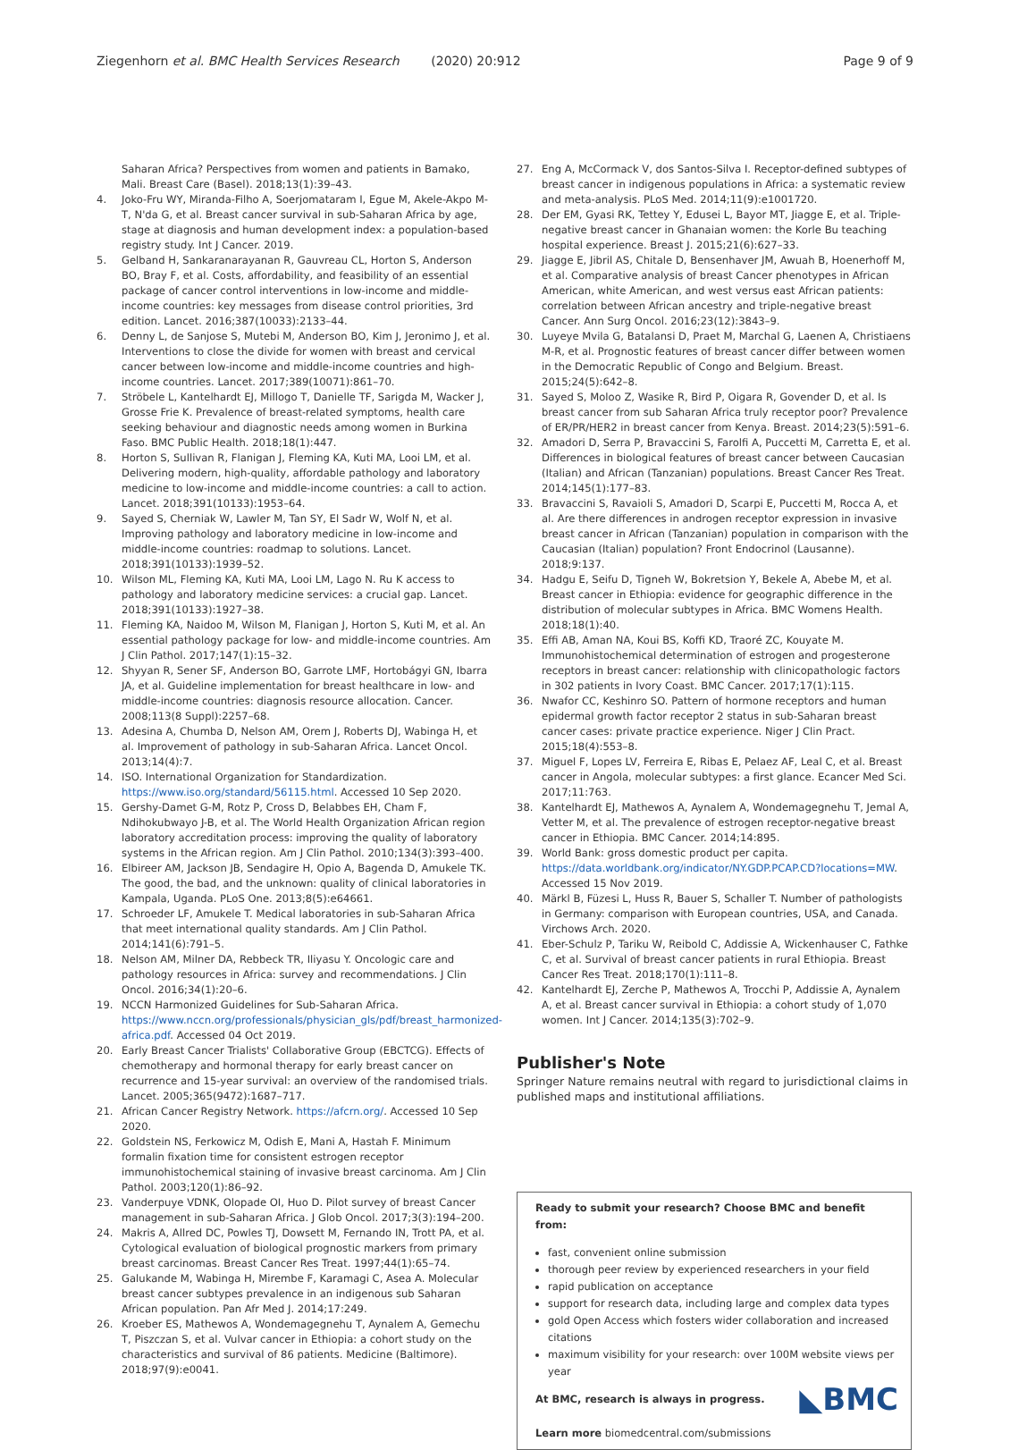Ziegenhorn et al. BMC Health Services Research (2020) 20:912
Page 9 of 9
Saharan Africa? Perspectives from women and patients in Bamako, Mali. Breast Care (Basel). 2018;13(1):39–43.
4. Joko-Fru WY, Miranda-Filho A, Soerjomataram I, Egue M, Akele-Akpo M-T, N'da G, et al. Breast cancer survival in sub-Saharan Africa by age, stage at diagnosis and human development index: a population-based registry study. Int J Cancer. 2019.
5. Gelband H, Sankaranarayanan R, Gauvreau CL, Horton S, Anderson BO, Bray F, et al. Costs, affordability, and feasibility of an essential package of cancer control interventions in low-income and middle-income countries: key messages from disease control priorities, 3rd edition. Lancet. 2016;387(10033):2133–44.
6. Denny L, de Sanjose S, Mutebi M, Anderson BO, Kim J, Jeronimo J, et al. Interventions to close the divide for women with breast and cervical cancer between low-income and middle-income countries and high-income countries. Lancet. 2017;389(10071):861–70.
7. Ströbele L, Kantelhardt EJ, Millogo T, Danielle TF, Sarigda M, Wacker J, Grosse Frie K. Prevalence of breast-related symptoms, health care seeking behaviour and diagnostic needs among women in Burkina Faso. BMC Public Health. 2018;18(1):447.
8. Horton S, Sullivan R, Flanigan J, Fleming KA, Kuti MA, Looi LM, et al. Delivering modern, high-quality, affordable pathology and laboratory medicine to low-income and middle-income countries: a call to action. Lancet. 2018;391(10133):1953–64.
9. Sayed S, Cherniak W, Lawler M, Tan SY, El Sadr W, Wolf N, et al. Improving pathology and laboratory medicine in low-income and middle-income countries: roadmap to solutions. Lancet. 2018;391(10133):1939–52.
10. Wilson ML, Fleming KA, Kuti MA, Looi LM, Lago N. Ru K access to pathology and laboratory medicine services: a crucial gap. Lancet. 2018;391(10133):1927–38.
11. Fleming KA, Naidoo M, Wilson M, Flanigan J, Horton S, Kuti M, et al. An essential pathology package for low- and middle-income countries. Am J Clin Pathol. 2017;147(1):15–32.
12. Shyyan R, Sener SF, Anderson BO, Garrote LMF, Hortobágyi GN, Ibarra JA, et al. Guideline implementation for breast healthcare in low- and middle-income countries: diagnosis resource allocation. Cancer. 2008;113(8 Suppl):2257–68.
13. Adesina A, Chumba D, Nelson AM, Orem J, Roberts DJ, Wabinga H, et al. Improvement of pathology in sub-Saharan Africa. Lancet Oncol. 2013;14(4):7.
14. ISO. International Organization for Standardization. https://www.iso.org/standard/56115.html. Accessed 10 Sep 2020.
15. Gershy-Damet G-M, Rotz P, Cross D, Belabbes EH, Cham F, Ndihokubwayo J-B, et al. The World Health Organization African region laboratory accreditation process: improving the quality of laboratory systems in the African region. Am J Clin Pathol. 2010;134(3):393–400.
16. Elbireer AM, Jackson JB, Sendagire H, Opio A, Bagenda D, Amukele TK. The good, the bad, and the unknown: quality of clinical laboratories in Kampala, Uganda. PLoS One. 2013;8(5):e64661.
17. Schroeder LF, Amukele T. Medical laboratories in sub-Saharan Africa that meet international quality standards. Am J Clin Pathol. 2014;141(6):791–5.
18. Nelson AM, Milner DA, Rebbeck TR, Iliyasu Y. Oncologic care and pathology resources in Africa: survey and recommendations. J Clin Oncol. 2016;34(1):20–6.
19. NCCN Harmonized Guidelines for Sub-Saharan Africa. https://www.nccn.org/professionals/physician_gls/pdf/breast_harmonized-africa.pdf. Accessed 04 Oct 2019.
20. Early Breast Cancer Trialists' Collaborative Group (EBCTCG). Effects of chemotherapy and hormonal therapy for early breast cancer on recurrence and 15-year survival: an overview of the randomised trials. Lancet. 2005;365(9472):1687–717.
21. African Cancer Registry Network. https://afcrn.org/. Accessed 10 Sep 2020.
22. Goldstein NS, Ferkowicz M, Odish E, Mani A, Hastah F. Minimum formalin fixation time for consistent estrogen receptor immunohistochemical staining of invasive breast carcinoma. Am J Clin Pathol. 2003;120(1):86–92.
23. Vanderpuye VDNK, Olopade OI, Huo D. Pilot survey of breast Cancer management in sub-Saharan Africa. J Glob Oncol. 2017;3(3):194–200.
24. Makris A, Allred DC, Powles TJ, Dowsett M, Fernando IN, Trott PA, et al. Cytological evaluation of biological prognostic markers from primary breast carcinomas. Breast Cancer Res Treat. 1997;44(1):65–74.
25. Galukande M, Wabinga H, Mirembe F, Karamagi C, Asea A. Molecular breast cancer subtypes prevalence in an indigenous sub Saharan African population. Pan Afr Med J. 2014;17:249.
26. Kroeber ES, Mathewos A, Wondemagegnehu T, Aynalem A, Gemechu T, Piszczan S, et al. Vulvar cancer in Ethiopia: a cohort study on the characteristics and survival of 86 patients. Medicine (Baltimore). 2018;97(9):e0041.
27. Eng A, McCormack V, dos Santos-Silva I. Receptor-defined subtypes of breast cancer in indigenous populations in Africa: a systematic review and meta-analysis. PLoS Med. 2014;11(9):e1001720.
28. Der EM, Gyasi RK, Tettey Y, Edusei L, Bayor MT, Jiagge E, et al. Triple-negative breast cancer in Ghanaian women: the Korle Bu teaching hospital experience. Breast J. 2015;21(6):627–33.
29. Jiagge E, Jibril AS, Chitale D, Bensenhaver JM, Awuah B, Hoenerhoff M, et al. Comparative analysis of breast Cancer phenotypes in African American, white American, and west versus east African patients: correlation between African ancestry and triple-negative breast Cancer. Ann Surg Oncol. 2016;23(12):3843–9.
30. Luyeye Mvila G, Batalansi D, Praet M, Marchal G, Laenen A, Christiaens M-R, et al. Prognostic features of breast cancer differ between women in the Democratic Republic of Congo and Belgium. Breast. 2015;24(5):642–8.
31. Sayed S, Moloo Z, Wasike R, Bird P, Oigara R, Govender D, et al. Is breast cancer from sub Saharan Africa truly receptor poor? Prevalence of ER/PR/HER2 in breast cancer from Kenya. Breast. 2014;23(5):591–6.
32. Amadori D, Serra P, Bravaccini S, Farolfi A, Puccetti M, Carretta E, et al. Differences in biological features of breast cancer between Caucasian (Italian) and African (Tanzanian) populations. Breast Cancer Res Treat. 2014;145(1):177–83.
33. Bravaccini S, Ravaioli S, Amadori D, Scarpi E, Puccetti M, Rocca A, et al. Are there differences in androgen receptor expression in invasive breast cancer in African (Tanzanian) population in comparison with the Caucasian (Italian) population? Front Endocrinol (Lausanne). 2018;9:137.
34. Hadgu E, Seifu D, Tigneh W, Bokretsion Y, Bekele A, Abebe M, et al. Breast cancer in Ethiopia: evidence for geographic difference in the distribution of molecular subtypes in Africa. BMC Womens Health. 2018;18(1):40.
35. Effi AB, Aman NA, Koui BS, Koffi KD, Traoré ZC, Kouyate M. Immunohistochemical determination of estrogen and progesterone receptors in breast cancer: relationship with clinicopathologic factors in 302 patients in Ivory Coast. BMC Cancer. 2017;17(1):115.
36. Nwafor CC, Keshinro SO. Pattern of hormone receptors and human epidermal growth factor receptor 2 status in sub-Saharan breast cancer cases: private practice experience. Niger J Clin Pract. 2015;18(4):553–8.
37. Miguel F, Lopes LV, Ferreira E, Ribas E, Pelaez AF, Leal C, et al. Breast cancer in Angola, molecular subtypes: a first glance. Ecancer Med Sci. 2017;11:763.
38. Kantelhardt EJ, Mathewos A, Aynalem A, Wondemagegnehu T, Jemal A, Vetter M, et al. The prevalence of estrogen receptor-negative breast cancer in Ethiopia. BMC Cancer. 2014;14:895.
39. World Bank: gross domestic product per capita. https://data.worldbank.org/indicator/NY.GDP.PCAP.CD?locations=MW. Accessed 15 Nov 2019.
40. Märkl B, Füzesi L, Huss R, Bauer S, Schaller T. Number of pathologists in Germany: comparison with European countries, USA, and Canada. Virchows Arch. 2020.
41. Eber-Schulz P, Tariku W, Reibold C, Addissie A, Wickenhauser C, Fathke C, et al. Survival of breast cancer patients in rural Ethiopia. Breast Cancer Res Treat. 2018;170(1):111–8.
42. Kantelhardt EJ, Zerche P, Mathewos A, Trocchi P, Addissie A, Aynalem A, et al. Breast cancer survival in Ethiopia: a cohort study of 1,070 women. Int J Cancer. 2014;135(3):702–9.
Publisher's Note
Springer Nature remains neutral with regard to jurisdictional claims in published maps and institutional affiliations.
Ready to submit your research? Choose BMC and benefit from:
fast, convenient online submission
thorough peer review by experienced researchers in your field
rapid publication on acceptance
support for research data, including large and complex data types
gold Open Access which fosters wider collaboration and increased citations
maximum visibility for your research: over 100M website views per year
◣BMC At BMC, research is always in progress.
Learn more biomedcentral.com/submissions